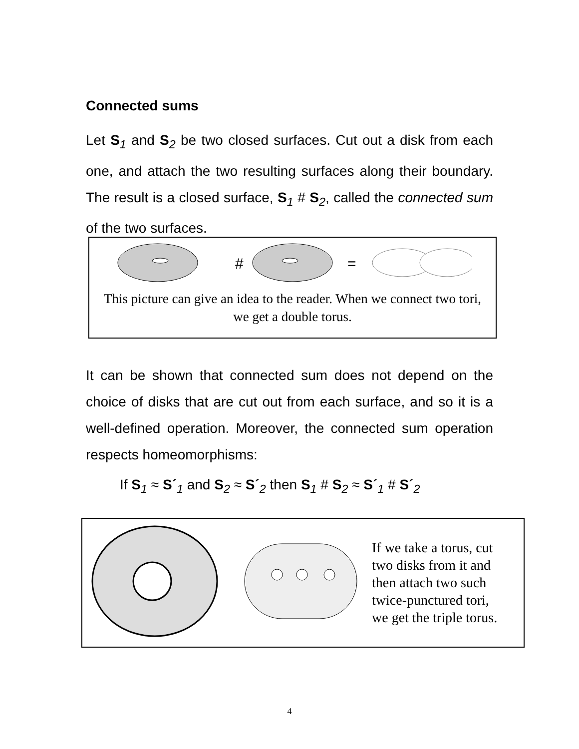Connected sums
Let S<sub>1</sub> and S<sub>2</sub> be two closed surfaces. Cut out a disk from each one, and attach the two resulting surfaces along their boundary. The result is a closed surface, S<sub>1</sub> # S<sub>2</sub>, called the connected sum of the two surfaces.
#
=
This picture can give an idea to the reader. When we connect two tori, we get a double torus.
It can be shown that connected sum does not depend on the choice of disks that are cut out from each surface, and so it is a well-defined operation. Moreover, the connected sum operation respects homeomorphisms:
If S<sub>1</sub> ≈ S´<sub>1</sub> and S<sub>2</sub> ≈ S´<sub>2</sub> then S<sub>1</sub> # S<sub>2</sub> ≈ S´<sub>1</sub> # S´<sub>2</sub>
If we take a torus, cut
two disks from it and
then attach two such
twice-punctured tori,
we get the triple torus.
4